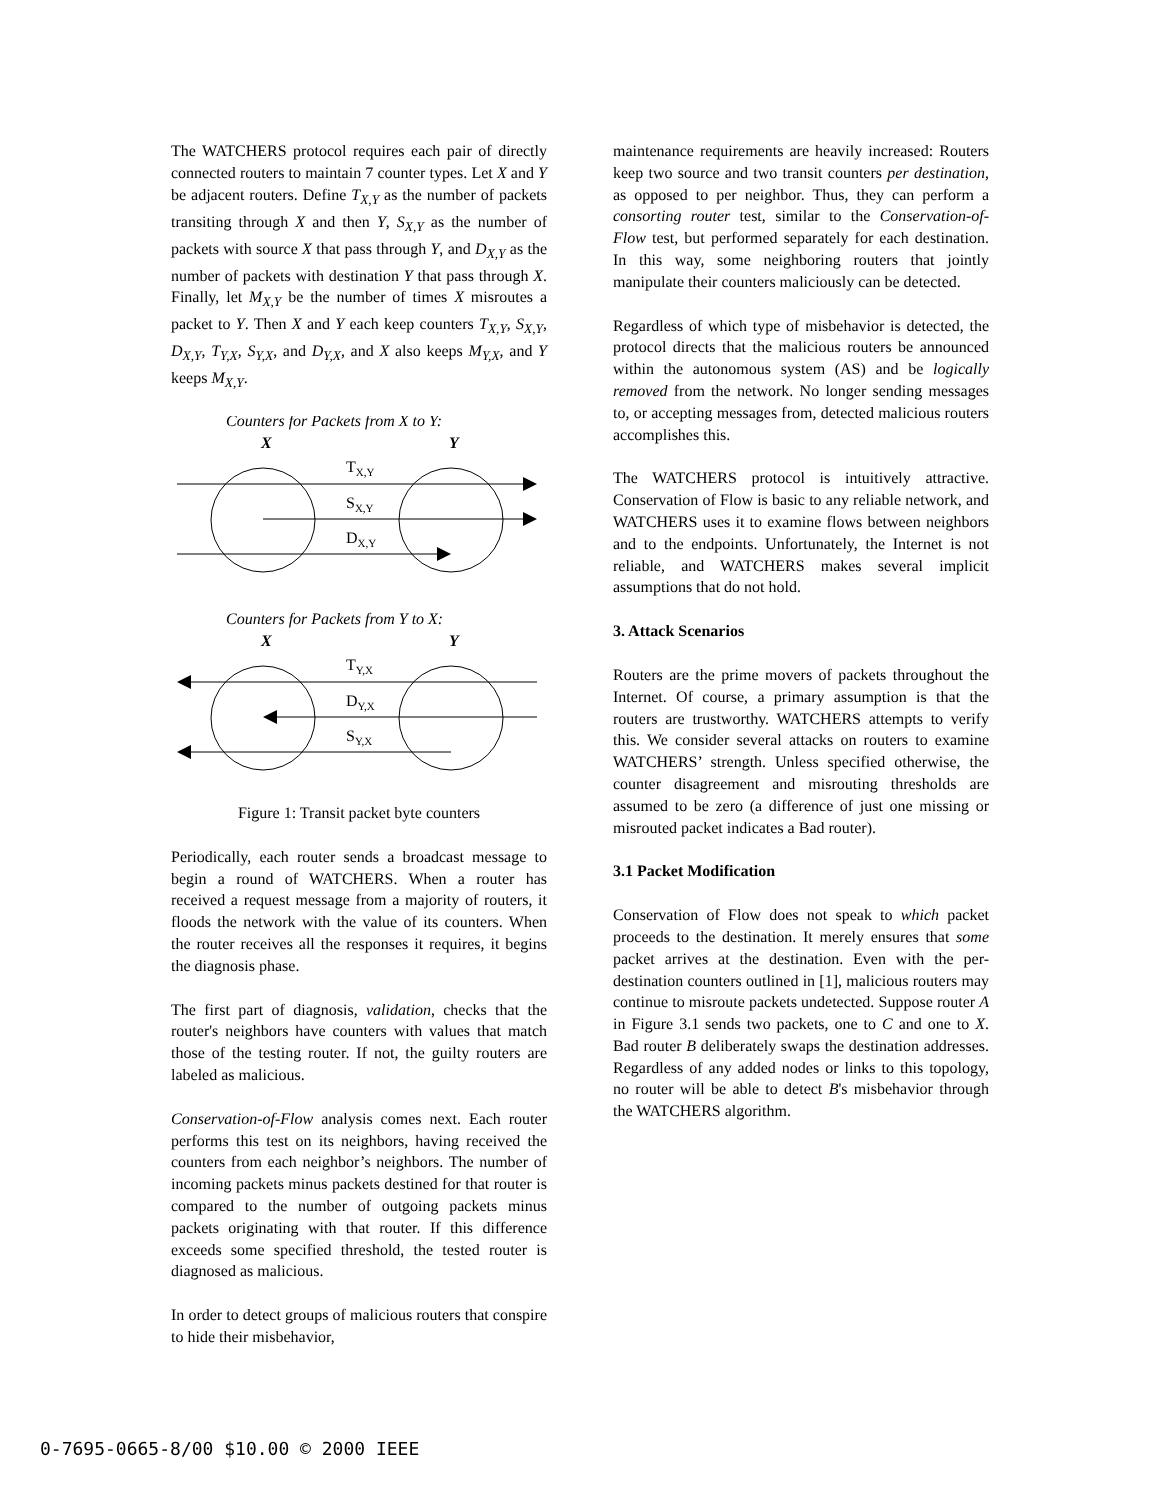The WATCHERS protocol requires each pair of directly connected routers to maintain 7 counter types. Let X and Y be adjacent routers. Define T<sub>X,Y</sub> as the number of packets transiting through X and then Y, S<sub>X,Y</sub> as the number of packets with source X that pass through Y, and D<sub>X,Y</sub> as the number of packets with destination Y that pass through X. Finally, let M<sub>X,Y</sub> be the number of times X misroutes a packet to Y. Then X and Y each keep counters T<sub>X,Y</sub>, S<sub>X,Y</sub>, D<sub>X,Y</sub>, T<sub>Y,X</sub>, S<sub>Y,X</sub>, and D<sub>Y,X</sub>, and X also keeps M<sub>Y,X</sub>, and Y keeps M<sub>X,Y</sub>.
Counters for Packets from X to Y:
X
Y
TX,Y
SX,Y
DX,Y
Counters for Packets from Y to X:
X
Y
TY,X
DY,X
SY,X
Figure 1: Transit packet byte counters
Periodically, each router sends a broadcast message to begin a round of WATCHERS. When a router has received a request message from a majority of routers, it floods the network with the value of its counters. When the router receives all the responses it requires, it begins the diagnosis phase.
The first part of diagnosis, validation, checks that the router's neighbors have counters with values that match those of the testing router. If not, the guilty routers are labeled as malicious.
Conservation-of-Flow analysis comes next. Each router performs this test on its neighbors, having received the counters from each neighbor’s neighbors. The number of incoming packets minus packets destined for that router is compared to the number of outgoing packets minus packets originating with that router. If this difference exceeds some specified threshold, the tested router is diagnosed as malicious.
In order to detect groups of malicious routers that conspire to hide their misbehavior,
maintenance requirements are heavily increased: Routers keep two source and two transit counters per destination, as opposed to per neighbor. Thus, they can perform a consorting router test, similar to the Conservation-of-Flow test, but performed separately for each destination. In this way, some neighboring routers that jointly manipulate their counters maliciously can be detected.
Regardless of which type of misbehavior is detected, the protocol directs that the malicious routers be announced within the autonomous system (AS) and be logically removed from the network. No longer sending messages to, or accepting messages from, detected malicious routers accomplishes this.
The WATCHERS protocol is intuitively attractive. Conservation of Flow is basic to any reliable network, and WATCHERS uses it to examine flows between neighbors and to the endpoints. Unfortunately, the Internet is not reliable, and WATCHERS makes several implicit assumptions that do not hold.
3. Attack Scenarios
Routers are the prime movers of packets throughout the Internet. Of course, a primary assumption is that the routers are trustworthy. WATCHERS attempts to verify this. We consider several attacks on routers to examine WATCHERS’ strength. Unless specified otherwise, the counter disagreement and misrouting thresholds are assumed to be zero (a difference of just one missing or misrouted packet indicates a Bad router).
3.1 Packet Modification
Conservation of Flow does not speak to which packet proceeds to the destination. It merely ensures that some packet arrives at the destination. Even with the per-destination counters outlined in [1], malicious routers may continue to misroute packets undetected. Suppose router A in Figure 3.1 sends two packets, one to C and one to X. Bad router B deliberately swaps the destination addresses. Regardless of any added nodes or links to this topology, no router will be able to detect B's misbehavior through the WATCHERS algorithm.
0-7695-0665-8/00 $10.00 © 2000 IEEE